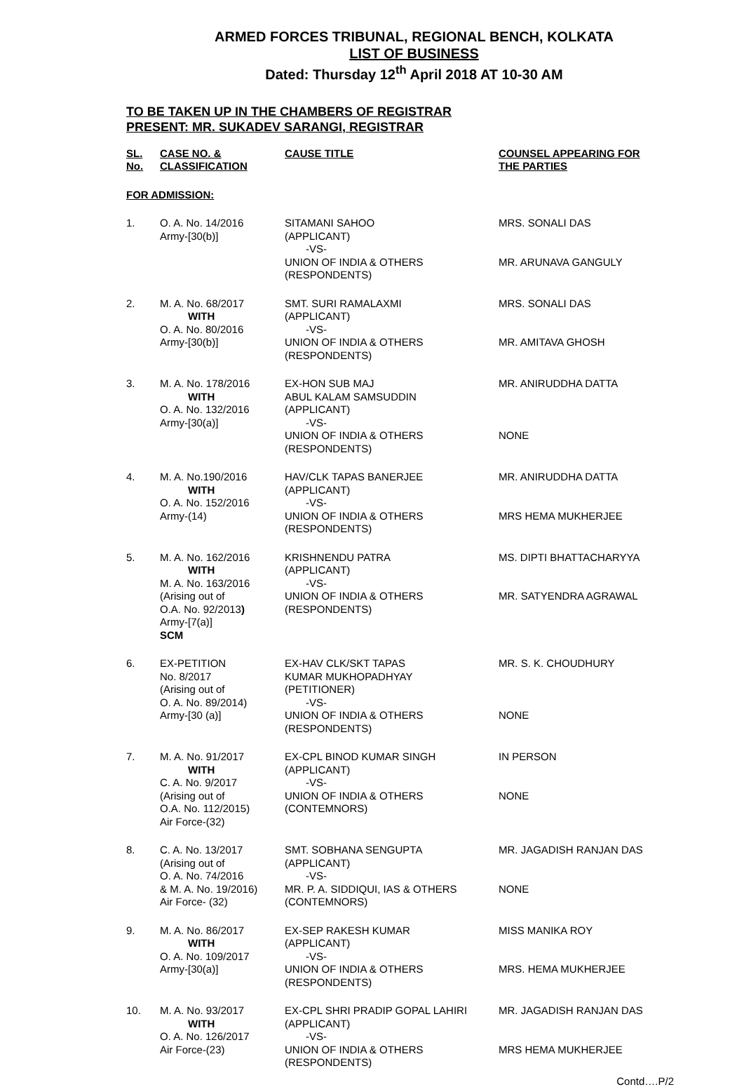ARMED FORCES TRIBUNAL, REGIONAL BENCH, KOLKATA
LIST OF BUSINESS
Dated: Thursday 12<sup>th</sup> April 2018 AT 10-30 AM
TO BE TAKEN UP IN THE CHAMBERS OF REGISTRAR
PRESENT: MR. SUKADEV SARANGI, REGISTRAR
| SL. No. | CASE NO. & CLASSIFICATION | CAUSE TITLE | COUNSEL APPEARING FOR THE PARTIES |
| --- | --- | --- | --- |
| FOR ADMISSION: | | | |
| 1. | O. A. No. 14/2016 Army-[30(b)] | SITAMANI SAHOO (APPLICANT) -VS- UNION OF INDIA & OTHERS (RESPONDENTS) | MRS. SONALI DAS MR. ARUNAVA GANGULY |
| 2. | M. A. No. 68/2017 WITH O. A. No. 80/2016 Army-[30(b)] | SMT. SURI RAMALAXMI (APPLICANT) -VS- UNION OF INDIA & OTHERS (RESPONDENTS) | MRS. SONALI DAS MR. AMITAVA GHOSH |
| 3. | M. A. No. 178/2016 WITH O. A. No. 132/2016 Army-[30(a)] | EX-HON SUB MAJ ABUL KALAM SAMSUDDIN (APPLICANT) -VS- UNION OF INDIA & OTHERS (RESPONDENTS) | MR. ANIRUDDHA DATTA NONE |
| 4. | M. A. No.190/2016 WITH O. A. No. 152/2016 Army-(14) | HAV/CLK TAPAS BANERJEE (APPLICANT) -VS- UNION OF INDIA & OTHERS (RESPONDENTS) | MR. ANIRUDDHA DATTA MRS HEMA MUKHERJEE |
| 5. | M. A. No. 162/2016 WITH M. A. No. 163/2016 (Arising out of O.A. No. 92/2013 ) Army-[7(a)] SCM | KRISHNENDU PATRA (APPLICANT) -VS- UNION OF INDIA & OTHERS (RESPONDENTS) | MS. DIPTI BHATTACHARYYA MR. SATYENDRA AGRAWAL |
| 6. | EX-PETITION No. 8/2017 (Arising out of O. A. No. 89/2014) Army-[30 (a)] | EX-HAV CLK/SKT TAPAS KUMAR MUKHOPADHYAY (PETITIONER) -VS- UNION OF INDIA & OTHERS (RESPONDENTS) | MR. S. K. CHOUDHURY NONE |
| 7. | M. A. No. 91/2017 WITH C. A. No. 9/2017 (Arising out of O.A. No. 112/2015) Air Force-(32) | EX-CPL BINOD KUMAR SINGH (APPLICANT) -VS- UNION OF INDIA & OTHERS (CONTEMNORS) | IN PERSON NONE |
| 8. | C. A. No. 13/2017 (Arising out of O. A. No. 74/2016 & M. A. No. 19/2016) Air Force- (32) | SMT. SOBHANA SENGUPTA (APPLICANT) -VS- MR. P. A. SIDDIQUI, IAS & OTHERS (CONTEMNORS) | MR. JAGADISH RANJAN DAS NONE |
| 9. | M. A. No. 86/2017 WITH O. A. No. 109/2017 Army-[30(a)] | EX-SEP RAKESH KUMAR (APPLICANT) -VS- UNION OF INDIA & OTHERS (RESPONDENTS) | MISS MANIKA ROY MRS. HEMA MUKHERJEE |
| 10. | M. A. No. 93/2017 WITH O. A. No. 126/2017 Air Force-(23) | EX-CPL SHRI PRADIP GOPAL LAHIRI (APPLICANT) -VS- UNION OF INDIA & OTHERS (RESPONDENTS) | MR. JAGADISH RANJAN DAS MRS HEMA MUKHERJEE |
Contd….P/2